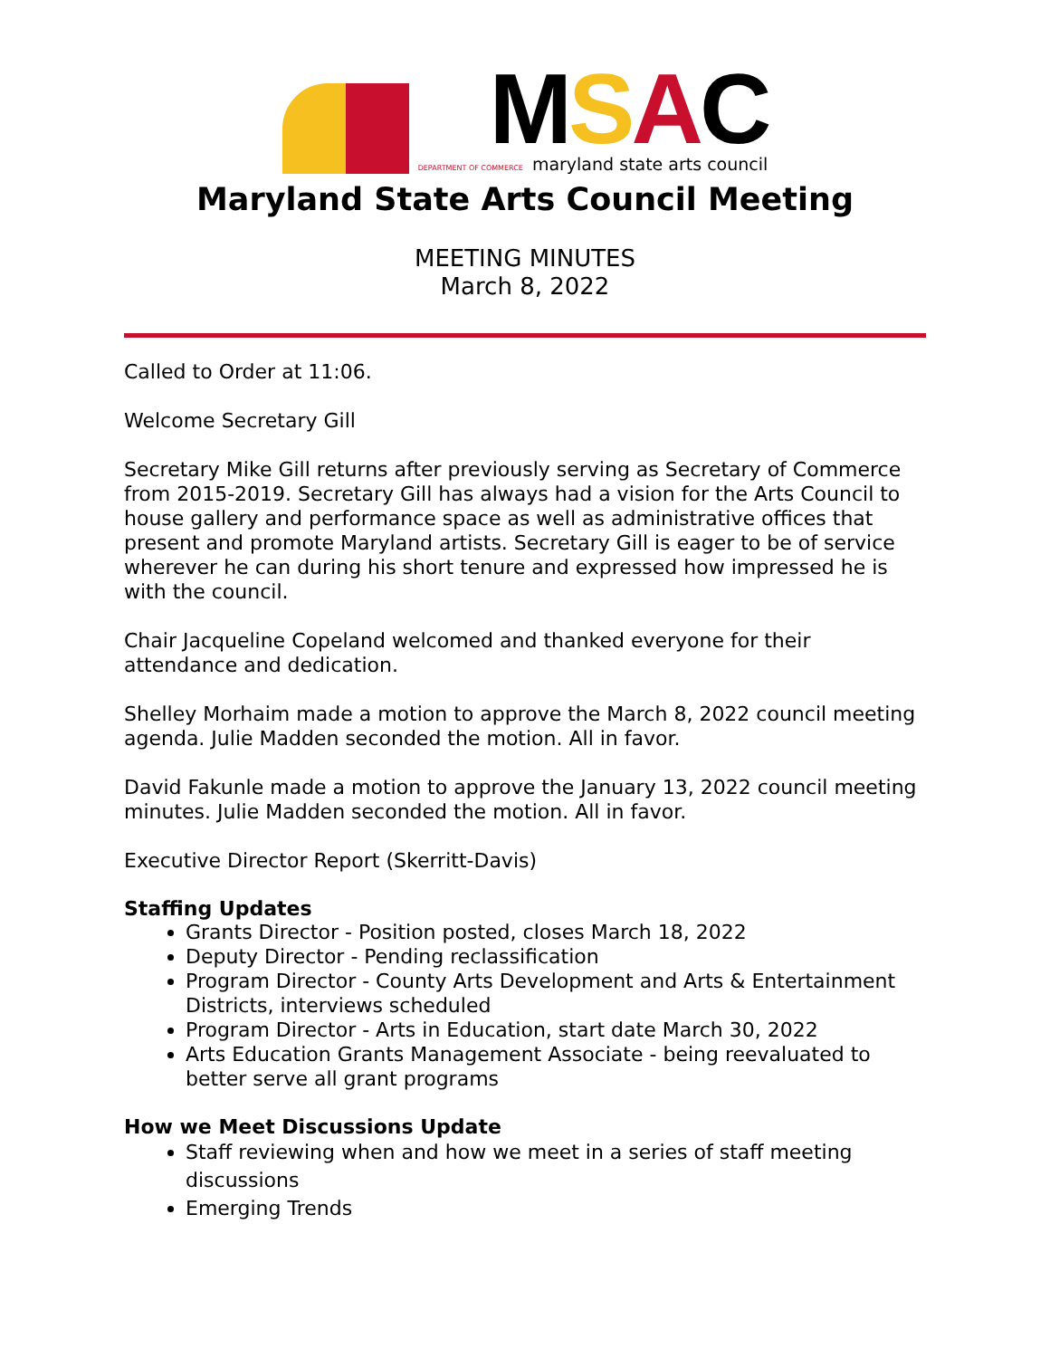MSAC
DEPARTMENT OF COMMERCE maryland state arts council
Maryland State Arts Council Meeting
MEETING MINUTES
March 8, 2022
Called to Order at 11:06.
Welcome Secretary Gill
Secretary Mike Gill returns after previously serving as Secretary of Commerce from 2015-2019. Secretary Gill has always had a vision for the Arts Council to house gallery and performance space as well as administrative offices that present and promote Maryland artists. Secretary Gill is eager to be of service wherever he can during his short tenure and expressed how impressed he is with the council.
Chair Jacqueline Copeland welcomed and thanked everyone for their attendance and dedication.
Shelley Morhaim made a motion to approve the March 8, 2022 council meeting agenda. Julie Madden seconded the motion. All in favor.
David Fakunle made a motion to approve the January 13, 2022 council meeting minutes. Julie Madden seconded the motion. All in favor.
Executive Director Report (Skerritt-Davis)
Staffing Updates
Grants Director - Position posted, closes March 18, 2022
Deputy Director - Pending reclassification
Program Director - County Arts Development and Arts & Entertainment Districts, interviews scheduled
Program Director - Arts in Education, start date March 30, 2022
Arts Education Grants Management Associate - being reevaluated to better serve all grant programs
How we Meet Discussions Update
Staff reviewing when and how we meet in a series of staff meeting discussions
Emerging Trends